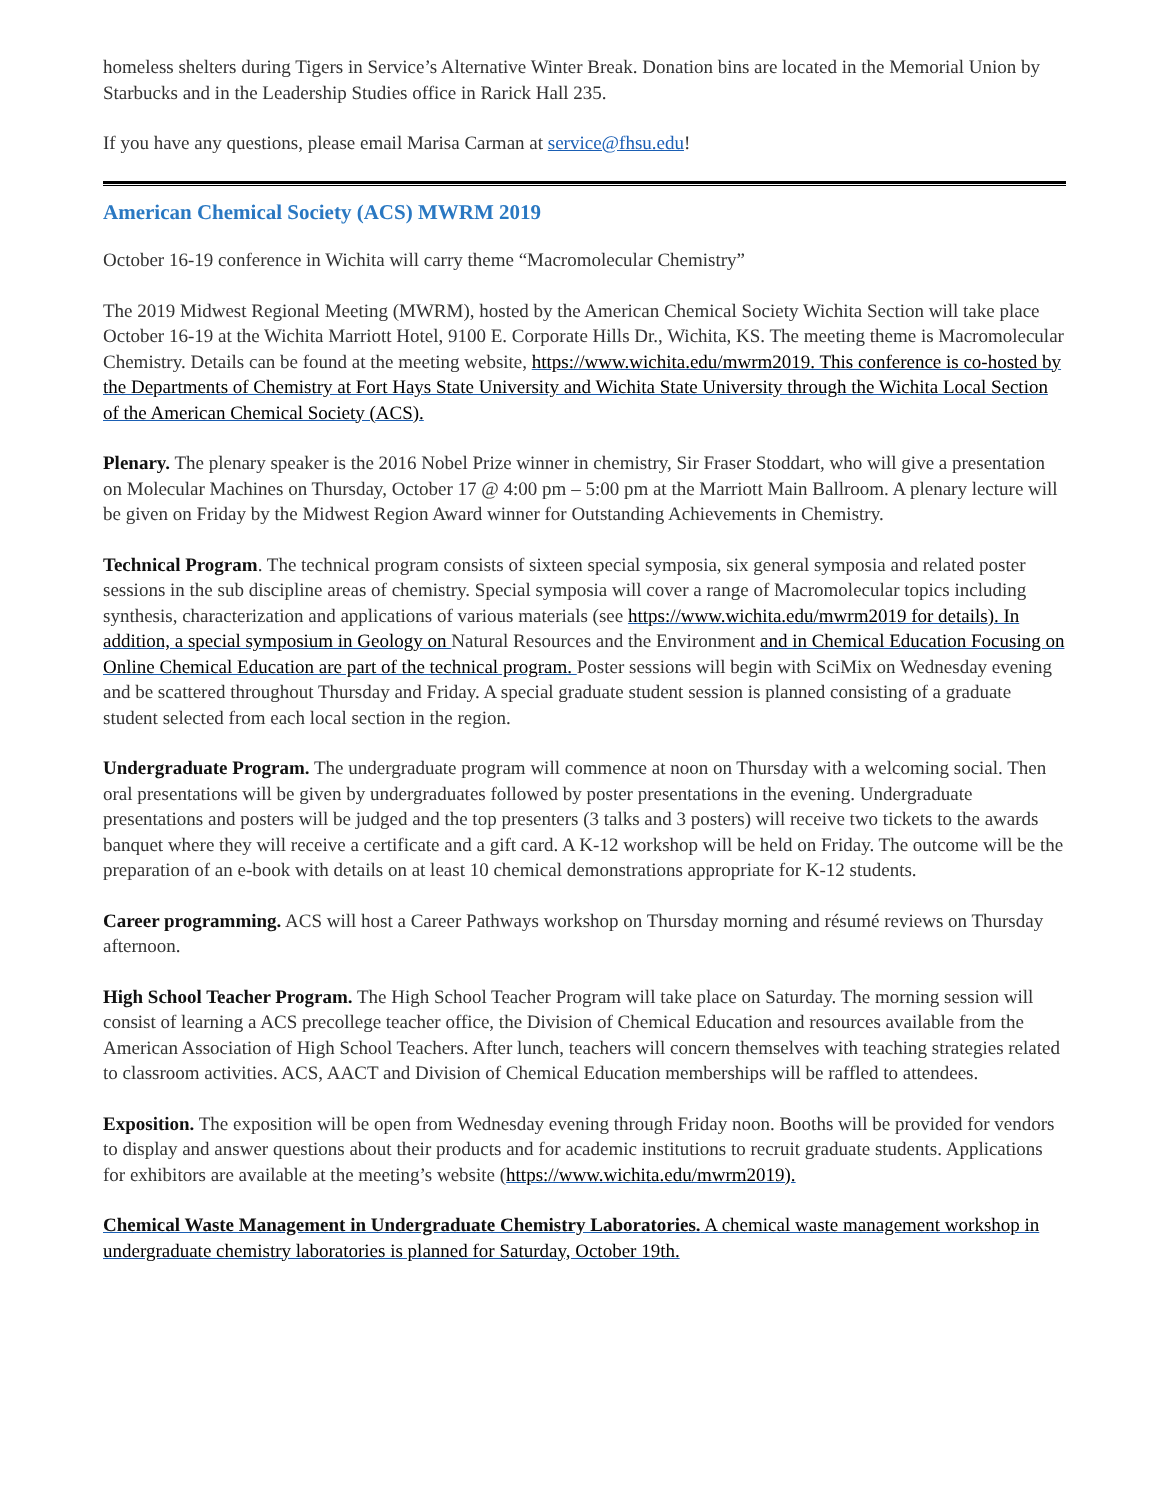homeless shelters during Tigers in Service’s Alternative Winter Break. Donation bins are located in the Memorial Union by Starbucks and in the Leadership Studies office in Rarick Hall 235.
If you have any questions, please email Marisa Carman at service@fhsu.edu!
American Chemical Society (ACS) MWRM 2019
October 16-19 conference in Wichita will carry theme “Macromolecular Chemistry”
The 2019 Midwest Regional Meeting (MWRM), hosted by the American Chemical Society Wichita Section will take place October 16-19 at the Wichita Marriott Hotel, 9100 E. Corporate Hills Dr., Wichita, KS. The meeting theme is Macromolecular Chemistry. Details can be found at the meeting website, https://www.wichita.edu/mwrm2019. This conference is co-hosted by the Departments of Chemistry at Fort Hays State University and Wichita State University through the Wichita Local Section of the American Chemical Society (ACS).
Plenary. The plenary speaker is the 2016 Nobel Prize winner in chemistry, Sir Fraser Stoddart, who will give a presentation on Molecular Machines on Thursday, October 17 @ 4:00 pm – 5:00 pm at the Marriott Main Ballroom. A plenary lecture will be given on Friday by the Midwest Region Award winner for Outstanding Achievements in Chemistry.
Technical Program. The technical program consists of sixteen special symposia, six general symposia and related poster sessions in the sub discipline areas of chemistry. Special symposia will cover a range of Macromolecular topics including synthesis, characterization and applications of various materials (see https://www.wichita.edu/mwrm2019 for details). In addition, a special symposium in Geology on Natural Resources and the Environment and in Chemical Education Focusing on Online Chemical Education are part of the technical program. Poster sessions will begin with SciMix on Wednesday evening and be scattered throughout Thursday and Friday. A special graduate student session is planned consisting of a graduate student selected from each local section in the region.
Undergraduate Program. The undergraduate program will commence at noon on Thursday with a welcoming social. Then oral presentations will be given by undergraduates followed by poster presentations in the evening. Undergraduate presentations and posters will be judged and the top presenters (3 talks and 3 posters) will receive two tickets to the awards banquet where they will receive a certificate and a gift card. A K-12 workshop will be held on Friday. The outcome will be the preparation of an e-book with details on at least 10 chemical demonstrations appropriate for K-12 students.
Career programming. ACS will host a Career Pathways workshop on Thursday morning and résumé reviews on Thursday afternoon.
High School Teacher Program. The High School Teacher Program will take place on Saturday. The morning session will consist of learning a ACS precollege teacher office, the Division of Chemical Education and resources available from the American Association of High School Teachers. After lunch, teachers will concern themselves with teaching strategies related to classroom activities. ACS, AACT and Division of Chemical Education memberships will be raffled to attendees.
Exposition. The exposition will be open from Wednesday evening through Friday noon. Booths will be provided for vendors to display and answer questions about their products and for academic institutions to recruit graduate students. Applications for exhibitors are available at the meeting’s website (https://www.wichita.edu/mwrm2019).
Chemical Waste Management in Undergraduate Chemistry Laboratories. A chemical waste management workshop in undergraduate chemistry laboratories is planned for Saturday, October 19th.